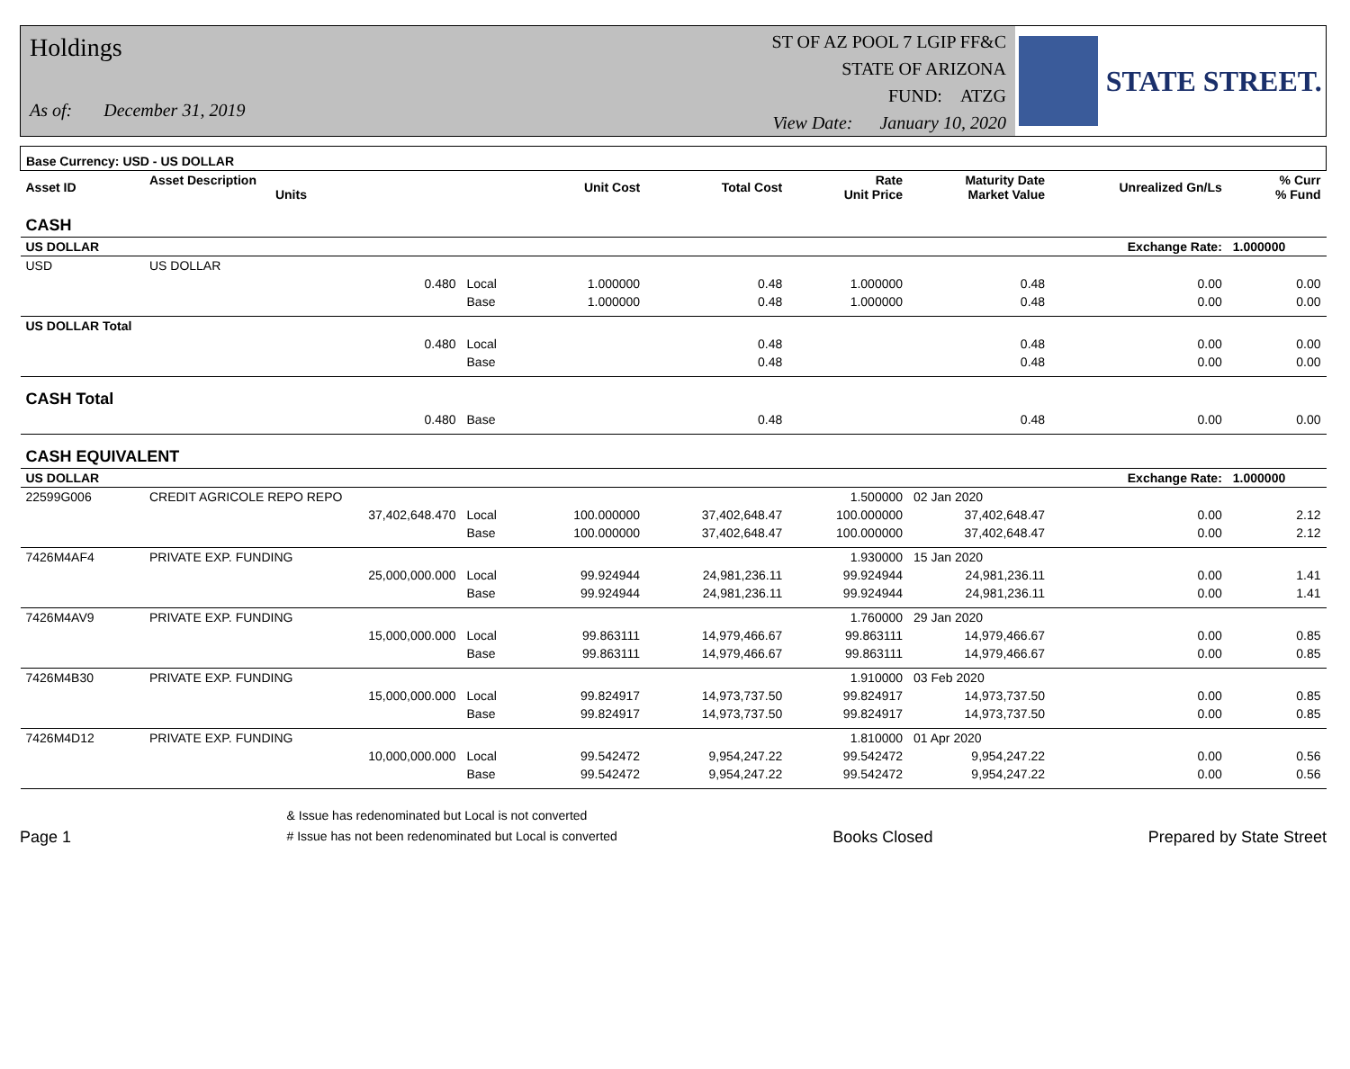Holdings
As of: December 31, 2019
ST OF AZ POOL 7 LGIP FF&C
STATE OF ARIZONA
FUND: ATZG
View Date: January 10, 2020
STATE STREET.
| Base Currency: USD - US DOLLAR | | | | | | | | |
| --- | --- | --- | --- | --- | --- | --- | --- | --- |
| Asset ID | Asset Description Units | | Unit Cost | Total Cost | Rate Unit Price | Maturity Date Market Value | Unrealized Gn/Ls | % Curr % Fund |
| CASH | | | | | | | | |
| US DOLLAR | | | | | | | Exchange Rate: | 1.000000 |
| USD | US DOLLAR | | | | | | | |
| | 0.480 | Local | 1.000000 | 0.48 | 1.000000 | 0.48 | 0.00 | 0.00 |
| | | Base | 1.000000 | 0.48 | 1.000000 | 0.48 | 0.00 | 0.00 |
| US DOLLAR Total | | | | | | | | |
| | 0.480 | Local | | 0.48 | | 0.48 | 0.00 | 0.00 |
| | | Base | | 0.48 | | 0.48 | 0.00 | 0.00 |
| CASH Total | | | | | | | | |
| | 0.480 | Base | | 0.48 | | 0.48 | 0.00 | 0.00 |
| CASH EQUIVALENT | | | | | | | | |
| US DOLLAR | | | | | | | Exchange Rate: | 1.000000 |
| 22599G006 | CREDIT AGRICOLE REPO REPO | | | | 1.500000 | 02 Jan 2020 | | |
| | 37,402,648.470 | Local | 100.000000 | 37,402,648.47 | 100.000000 | 37,402,648.47 | 0.00 | 2.12 |
| | | Base | 100.000000 | 37,402,648.47 | 100.000000 | 37,402,648.47 | 0.00 | 2.12 |
| 7426M4AF4 | PRIVATE EXP. FUNDING | | | | 1.930000 | 15 Jan 2020 | | |
| | 25,000,000.000 | Local | 99.924944 | 24,981,236.11 | 99.924944 | 24,981,236.11 | 0.00 | 1.41 |
| | | Base | 99.924944 | 24,981,236.11 | 99.924944 | 24,981,236.11 | 0.00 | 1.41 |
| 7426M4AV9 | PRIVATE EXP. FUNDING | | | | 1.760000 | 29 Jan 2020 | | |
| | 15,000,000.000 | Local | 99.863111 | 14,979,466.67 | 99.863111 | 14,979,466.67 | 0.00 | 0.85 |
| | | Base | 99.863111 | 14,979,466.67 | 99.863111 | 14,979,466.67 | 0.00 | 0.85 |
| 7426M4B30 | PRIVATE EXP. FUNDING | | | | 1.910000 | 03 Feb 2020 | | |
| | 15,000,000.000 | Local | 99.824917 | 14,973,737.50 | 99.824917 | 14,973,737.50 | 0.00 | 0.85 |
| | | Base | 99.824917 | 14,973,737.50 | 99.824917 | 14,973,737.50 | 0.00 | 0.85 |
| 7426M4D12 | PRIVATE EXP. FUNDING | | | | 1.810000 | 01 Apr 2020 | | |
| | 10,000,000.000 | Local | 99.542472 | 9,954,247.22 | 99.542472 | 9,954,247.22 | 0.00 | 0.56 |
| | | Base | 99.542472 | 9,954,247.22 | 99.542472 | 9,954,247.22 | 0.00 | 0.56 |
Page 1 & Issue has redenominated but Local is not converted
# Issue has not been redenominated but Local is converted Books Closed Prepared by State Street